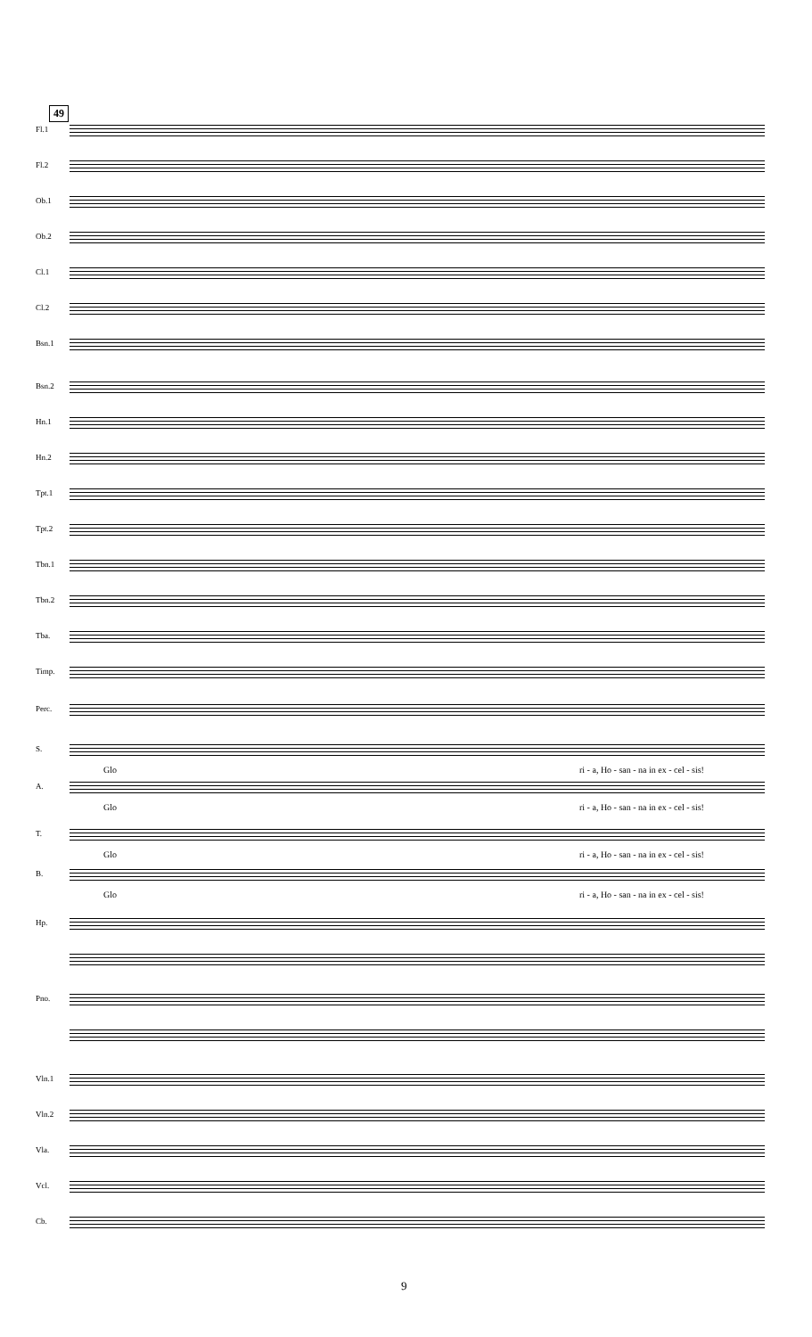49
Fl.1
Fl.2
Ob.1
Ob.2
Cl.1
Cl.2
Bsn.1
Bsn.2
Hn.1
Hn.2
Tpt.1
Tpt.2
Tbn.1
Tbn.2
Tba.
Timp.
Perc.
S.
Glo
ri - a, Ho - san - na in ex - cel - sis!
A.
Glo
ri - a, Ho - san - na in ex - cel - sis!
T.
Glo
ri - a, Ho - san - na in ex - cel - sis!
B.
Glo
ri - a, Ho - san - na in ex - cel - sis!
Hp.
Pno.
Vln.1
Vln.2
Vla.
Vcl.
Cb.
9